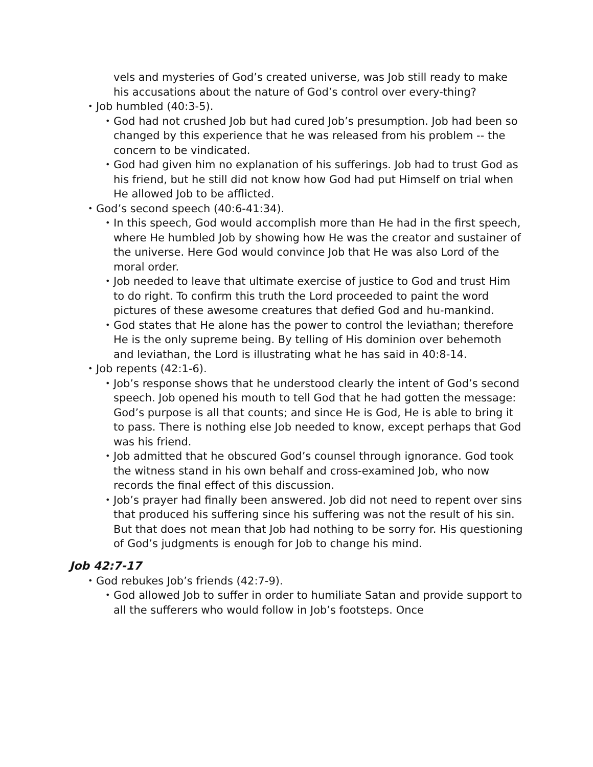vels and mysteries of God’s created universe, was Job still ready to make his accusations about the nature of God’s control over every-thing?
• Job humbled (40:3-5).
• God had not crushed Job but had cured Job’s presumption. Job had been so changed by this experience that he was released from his problem -- the concern to be vindicated.
• God had given him no explanation of his sufferings. Job had to trust God as his friend, but he still did not know how God had put Himself on trial when He allowed Job to be afflicted.
• God’s second speech (40:6-41:34).
• In this speech, God would accomplish more than He had in the first speech, where He humbled Job by showing how He was the creator and sustainer of the universe. Here God would convince Job that He was also Lord of the moral order.
• Job needed to leave that ultimate exercise of justice to God and trust Him to do right. To confirm this truth the Lord proceeded to paint the word pictures of these awesome creatures that defied God and hu-mankind.
• God states that He alone has the power to control the leviathan; therefore He is the only supreme being. By telling of His dominion over behemoth and leviathan, the Lord is illustrating what he has said in 40:8-14.
• Job repents (42:1-6).
• Job’s response shows that he understood clearly the intent of God’s second speech. Job opened his mouth to tell God that he had gotten the message: God’s purpose is all that counts; and since He is God, He is able to bring it to pass. There is nothing else Job needed to know, except perhaps that God was his friend.
• Job admitted that he obscured God’s counsel through ignorance. God took the witness stand in his own behalf and cross-examined Job, who now records the final effect of this discussion.
• Job’s prayer had finally been answered. Job did not need to repent over sins that produced his suffering since his suffering was not the result of his sin. But that does not mean that Job had nothing to be sorry for. His questioning of God’s judgments is enough for Job to change his mind.
Job 42:7-17
• God rebukes Job’s friends (42:7-9).
• God allowed Job to suffer in order to humiliate Satan and provide support to all the sufferers who would follow in Job’s footsteps. Once